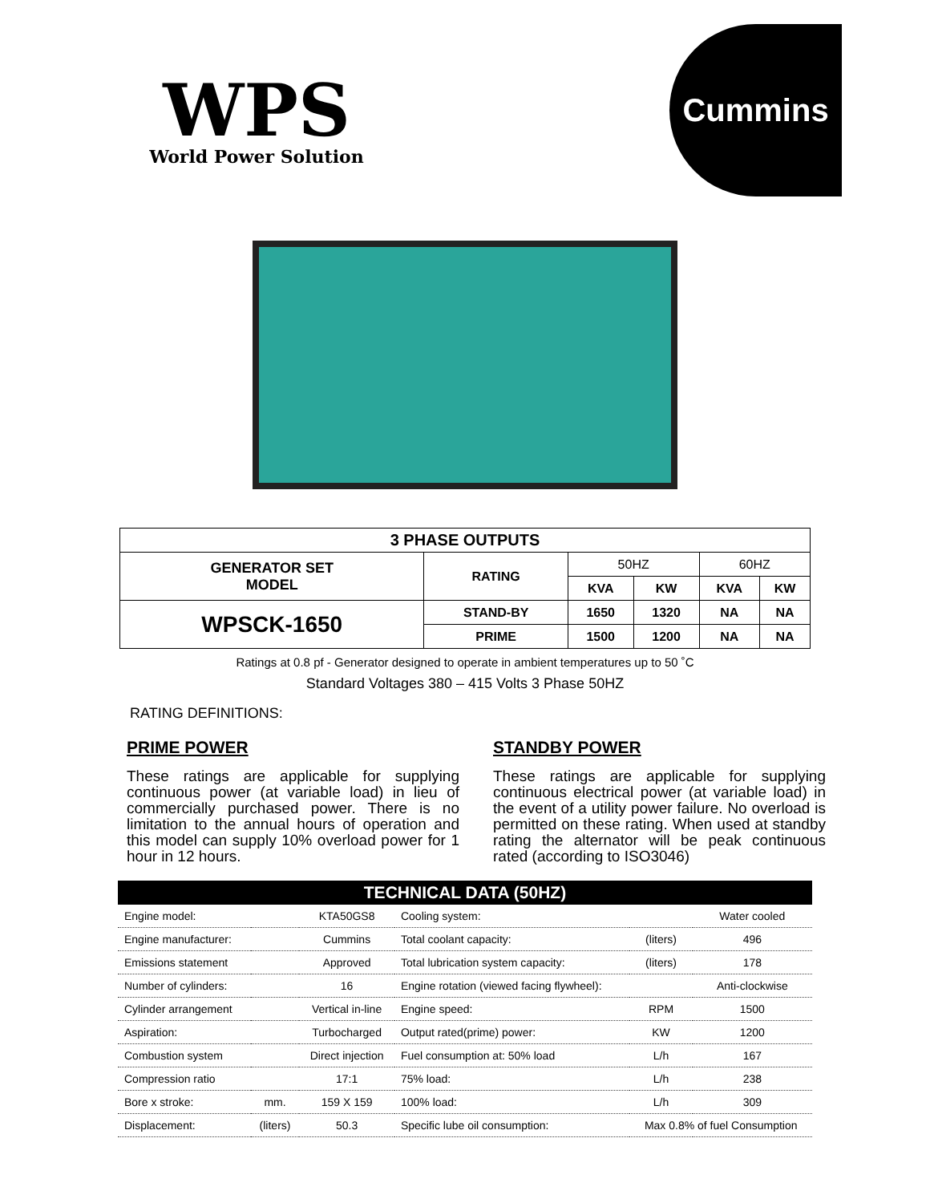WPS
World Power Solution
Cummins
| 3 PHASE OUTPUTS | | | | | |
| --- | --- | --- | --- | --- | --- |
| GENERATOR SET MODEL | RATING | 50HZ | | 60HZ | |
| | | KVA | KW | KVA | KW |
| WPSCK-1650 | STAND-BY | 1650 | 1320 | NA | NA |
| | PRIME | 1500 | 1200 | NA | NA |
Ratings at 0.8 pf - Generator designed to operate in ambient temperatures up to 50 ˚C
Standard Voltages 380 – 415 Volts 3 Phase 50HZ
RATING DEFINITIONS:
PRIME POWER
These ratings are applicable for supplying continuous power (at variable load) in lieu of commercially purchased power. There is no limitation to the annual hours of operation and this model can supply 10% overload power for 1 hour in 12 hours.
STANDBY POWER
These ratings are applicable for supplying continuous electrical power (at variable load) in the event of a utility power failure. No overload is permitted on these rating. When used at standby rating the alternator will be peak continuous rated (according to ISO3046)
| TECHNICAL DATA (50HZ) | | | | | |
| --- | --- | --- | --- | --- | --- |
| Engine model: | | KTA50GS8 | Cooling system: | | Water cooled |
| Engine manufacturer: | | Cummins | Total coolant capacity: | (liters) | 496 |
| Emissions statement | | Approved | Total lubrication system capacity: | (liters) | 178 |
| Number of cylinders: | | 16 | Engine rotation (viewed facing flywheel): | | Anti-clockwise |
| Cylinder arrangement | | Vertical in-line | Engine speed: | RPM | 1500 |
| Aspiration: | | Turbocharged | Output rated(prime) power: | KW | 1200 |
| Combustion system | | Direct injection | Fuel consumption at: 50% load | L/h | 167 |
| Compression ratio | | 17:1 | 75% load: | L/h | 238 |
| Bore x stroke: | mm. | 159 X 159 | 100% load: | L/h | 309 |
| Displacement: | (liters) | 50.3 | Specific lube oil consumption: | Max 0.8% of fuel Consumption | |